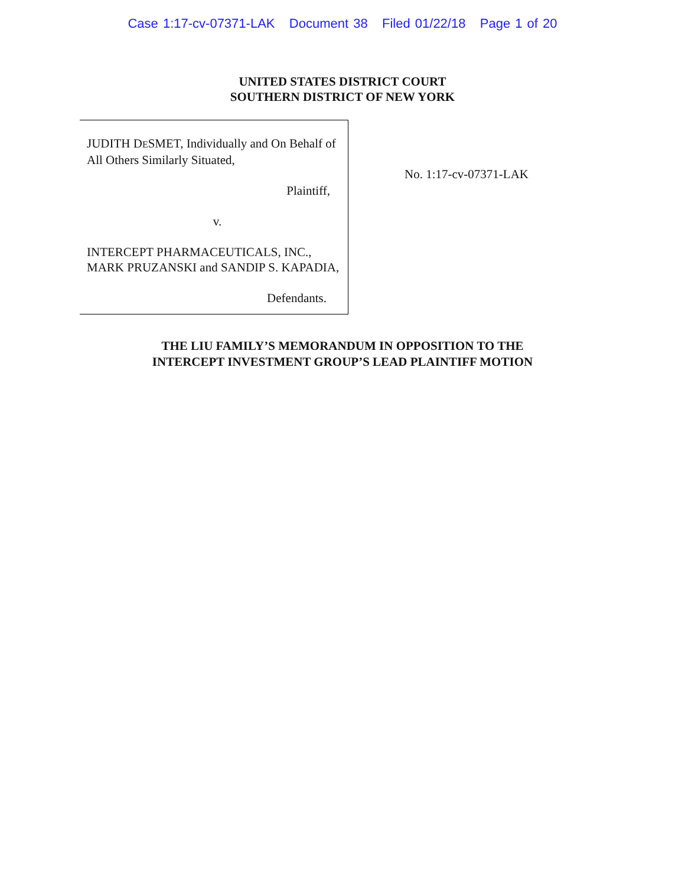Case 1:17-cv-07371-LAK Document 38 Filed 01/22/18 Page 1 of 20
UNITED STATES DISTRICT COURT
SOUTHERN DISTRICT OF NEW YORK
JUDITH DESMET, Individually and On Behalf of All Others Similarly Situated,
Plaintiff,
v.
INTERCEPT PHARMACEUTICALS, INC., MARK PRUZANSKI and SANDIP S. KAPADIA,
Defendants.
No. 1:17-cv-07371-LAK
THE LIU FAMILY’S MEMORANDUM IN OPPOSITION TO THE
INTERCEPT INVESTMENT GROUP’S LEAD PLAINTIFF MOTION